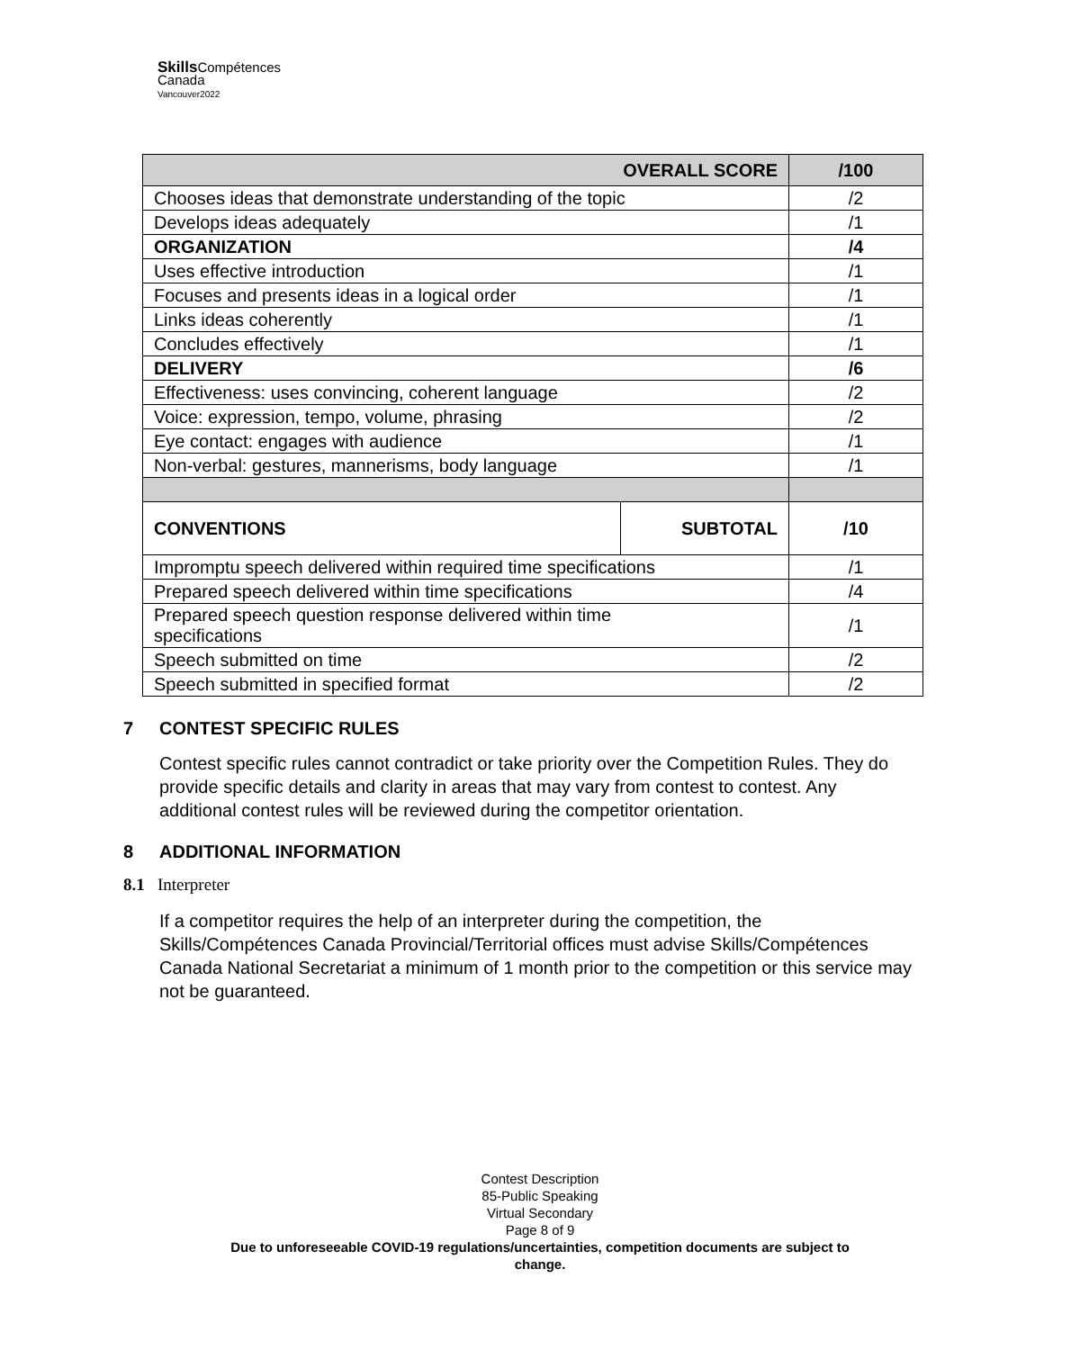Skills Compétences
Canada
Vancouver2022
| OVERALL SCORE | | /100 |
| --- | --- | --- |
| Chooses ideas that demonstrate understanding of the topic | | /2 |
| Develops ideas adequately | | /1 |
| ORGANIZATION | | /4 |
| Uses effective introduction | | /1 |
| Focuses and presents ideas in a logical order | | /1 |
| Links ideas coherently | | /1 |
| Concludes effectively | | /1 |
| DELIVERY | | /6 |
| Effectiveness: uses convincing, coherent language | | /2 |
| Voice: expression, tempo, volume, phrasing | | /2 |
| Eye contact: engages with audience | | /1 |
| Non-verbal: gestures, mannerisms, body language | | /1 |
| CONVENTIONS | SUBTOTAL | /10 |
| Impromptu speech delivered within required time specifications | | /1 |
| Prepared speech delivered within time specifications | | /4 |
| Prepared speech question response delivered within time specifications | | /1 |
| Speech submitted on time | | /2 |
| Speech submitted in specified format | | /2 |
7 CONTEST SPECIFIC RULES
Contest specific rules cannot contradict or take priority over the Competition Rules. They do provide specific details and clarity in areas that may vary from contest to contest. Any additional contest rules will be reviewed during the competitor orientation.
8 ADDITIONAL INFORMATION
8.1 Interpreter
If a competitor requires the help of an interpreter during the competition, the Skills/Compétences Canada Provincial/Territorial offices must advise Skills/Compétences Canada National Secretariat a minimum of 1 month prior to the competition or this service may not be guaranteed.
Contest Description
85-Public Speaking
Virtual Secondary
Page 8 of 9
Due to unforeseeable COVID-19 regulations/uncertainties, competition documents are subject to
change.